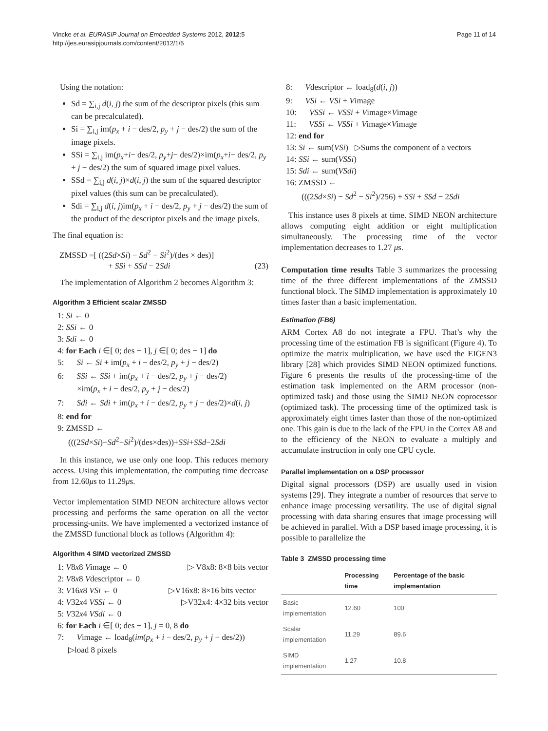Page 11 of 14 Vincke et al. EURASIP Journal on Embedded Systems 2012, 2012:5
http://jes.eurasipjournals.com/content/2012/1/5
Using the notation:
Sd = ∑<sub>i,j</sub> d(i, j) the sum of the descriptor pixels (this sum can be precalculated).
Si = ∑<sub>i,j</sub> im(p<sub>x</sub> + i − des/2, p<sub>y</sub> + j − des/2) the sum of the image pixels.
SSi = ∑<sub>i,j</sub> im(p<sub>x</sub>+i− des/2, p<sub>y</sub>+j− des/2)×im(p<sub>x</sub>+i− des/2, p<sub>y</sub> + j − des/2) the sum of squared image pixel values.
SSd = ∑<sub>i,j</sub> d(i, j)×d(i, j) the sum of the squared descriptor pixel values (this sum can be precalculated).
Sdi = ∑<sub>i,j</sub> d(i, j)im(p<sub>x</sub> + i − des/2, p<sub>y</sub> + j − des/2) the sum of the product of the descriptor pixels and the image pixels.
The final equation is:
ZMSSD =[ ((2Sd×Si) − Sd<sup>2</sup> − Si<sup>2</sup>)/(des × des)]
+ SSi + SSd − 2Sdi (23)
The implementation of Algorithm 2 becomes Algorithm 3:
Algorithm 3 Efficient scalar ZMSSD
1: Si ← 0
2: SSi ← 0
3: Sdi ← 0
4: for Each i ∈[ 0; des − 1], j ∈[ 0; des − 1] do
5: Si ← Si + im(p<sub>x</sub> + i − des/2, p<sub>y</sub> + j − des/2)
6: SSi ← SSi + im(p<sub>x</sub> + i − des/2, p<sub>y</sub> + j − des/2)
×im(p<sub>x</sub> + i − des/2, p<sub>y</sub> + j − des/2)
7: Sdi ← Sdi + im(p<sub>x</sub> + i − des/2, p<sub>y</sub> + j − des/2)×d(i, j)
8: end for
9: ZMSSD ←
(((2Sd×Si)−Sd<sup>2</sup>−Si<sup>2</sup>)/(des×des))+SSi+SSd−2Sdi
In this instance, we use only one loop. This reduces memory access. Using this implementation, the computing time decrease from 12.60μs to 11.29μs.
Vector implementation SIMD NEON architecture allows vector processing and performs the same operation on all the vector processing-units. We have implemented a vectorized instance of the ZMSSD functional block as follows (Algorithm 4):
Algorithm 4 SIMD vectorized ZMSSD
1: V8x8 Vimage ← 0 ▷ V8x8: 8×8 bits vector
2: V8x8 Vdescriptor ← 0
3: V16x8 VSi ← 0 ▷V16x8: 8×16 bits vector
4: V32x4 VSSi ← 0 ▷V32x4: 4×32 bits vector
5: V32x4 VSdi ← 0
6: for Each i ∈[ 0; des − 1], j = 0, 8 do
7: Vimage ← load<sub>8</sub>(im(p<sub>x</sub> + i − des/2, p<sub>y</sub> + j − des/2))
▷load 8 pixels
8: Vdescriptor ← load<sub>8</sub>(d(i, j))
9: VSi ← VSi + Vimage
10: VSSi ← VSSi + Vimage×Vimage
11: VSSi ← VSSi + Vimage×Vimage
12: end for
13: Si ← sum(VSi) ▷Sums the component of a vectors
14: SSi ← sum(VSSi)
15: Sdi ← sum(VSdi)
16: ZMSSD ←
(((2Sd×Si) − Sd<sup>2</sup> − Si<sup>2</sup>)/256) + SSi + SSd − 2Sdi
This instance uses 8 pixels at time. SIMD NEON architecture allows computing eight addition or eight multiplication simultaneously. The processing time of the vector implementation decreases to 1.27 μs.
Computation time results Table 3 summarizes the processing time of the three different implementations of the ZMSSD functional block. The SIMD implementation is approximately 10 times faster than a basic implementation.
Estimation (FB6)
ARM Cortex A8 do not integrate a FPU. That’s why the processing time of the estimation FB is significant (Figure 4). To optimize the matrix multiplication, we have used the EIGEN3 library [28] which provides SIMD NEON optimized functions. Figure 6 presents the results of the processing-time of the estimation task implemented on the ARM processor (non-optimized task) and those using the SIMD NEON coprocessor (optimized task). The processing time of the optimized task is approximately eight times faster than those of the non-optimized one. This gain is due to the lack of the FPU in the Cortex A8 and to the efficiency of the NEON to evaluate a multiply and accumulate instruction in only one CPU cycle.
Parallel implementation on a DSP processor
Digital signal processors (DSP) are usually used in vision systems [29]. They integrate a number of resources that serve to enhance image processing versatility. The use of digital signal processing with data sharing ensures that image processing will be achieved in parallel. With a DSP based image processing, it is possible to parallelize the
Table 3 ZMSSD processing time
| | Processing time | Percentage of the basic implementation |
| --- | --- | --- |
| Basic implementation | 12.60 | 100 |
| Scalar implementation | 11.29 | 89.6 |
| SIMD implementation | 1.27 | 10.8 |